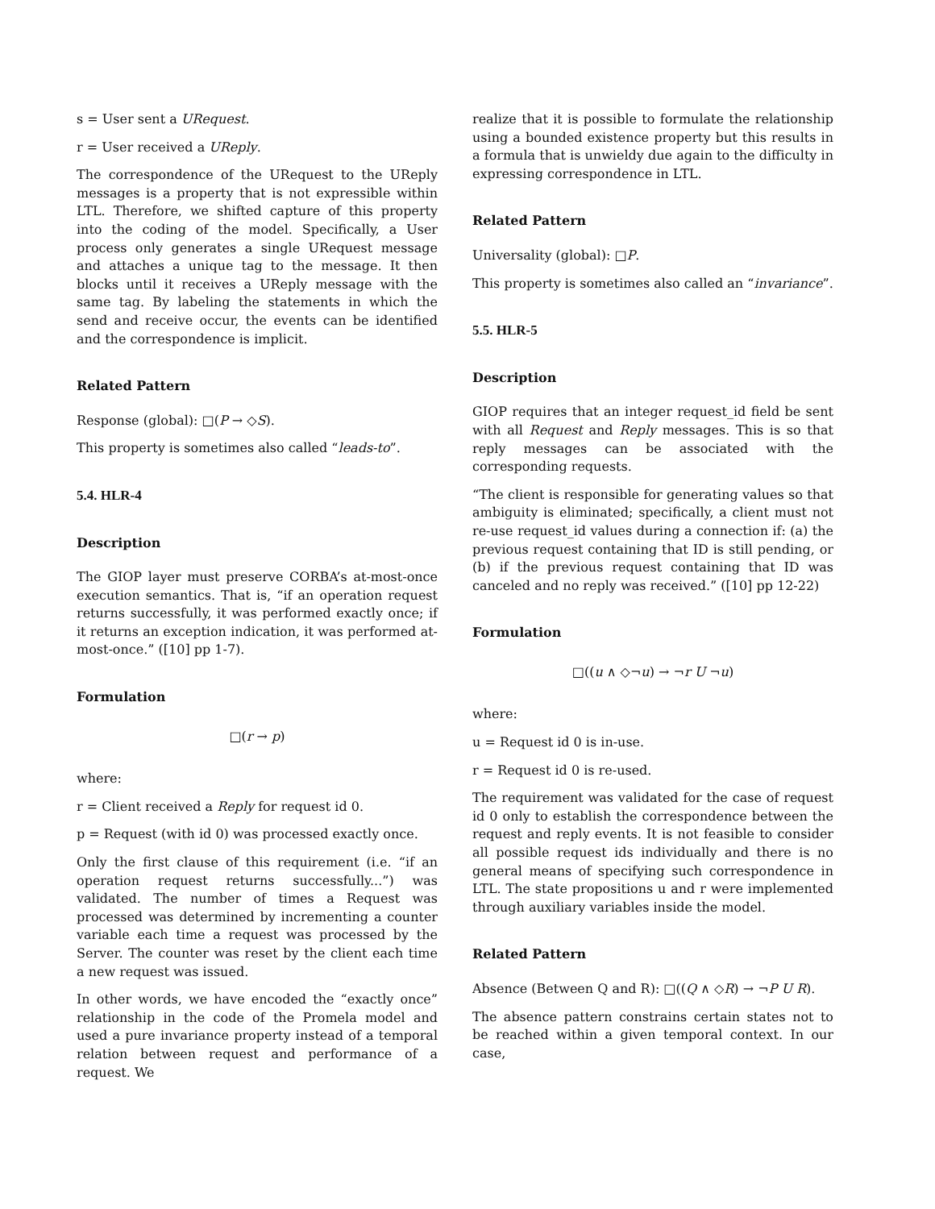s = User sent a URequest.
r = User received a UReply.
The correspondence of the URequest to the UReply messages is a property that is not expressible within LTL. Therefore, we shifted capture of this property into the coding of the model. Specifically, a User process only generates a single URequest message and attaches a unique tag to the message. It then blocks until it receives a UReply message with the same tag. By labeling the statements in which the send and receive occur, the events can be identified and the correspondence is implicit.
Related Pattern
Response (global): □(P → ◇S).
This property is sometimes also called “leads-to”.
5.4. HLR-4
Description
The GIOP layer must preserve CORBA’s at-most-once execution semantics. That is, “if an operation request returns successfully, it was performed exactly once; if it returns an exception indication, it was performed at-most-once.” ([10] pp 1-7).
Formulation
□(r → p)
where:
r = Client received a Reply for request id 0.
p = Request (with id 0) was processed exactly once.
Only the first clause of this requirement (i.e. “if an operation request returns successfully...”) was validated. The number of times a Request was processed was determined by incrementing a counter variable each time a request was processed by the Server. The counter was reset by the client each time a new request was issued.
In other words, we have encoded the “exactly once” relationship in the code of the Promela model and used a pure invariance property instead of a temporal relation between request and performance of a request. We
realize that it is possible to formulate the relationship using a bounded existence property but this results in a formula that is unwieldy due again to the difficulty in expressing correspondence in LTL.
Related Pattern
Universality (global): □P.
This property is sometimes also called an “invariance”.
5.5. HLR-5
Description
GIOP requires that an integer request_id field be sent with all Request and Reply messages. This is so that reply messages can be associated with the corresponding requests.
“The client is responsible for generating values so that ambiguity is eliminated; specifically, a client must not re-use request_id values during a connection if: (a) the previous request containing that ID is still pending, or (b) if the previous request containing that ID was canceled and no reply was received.” ([10] pp 12-22)
Formulation
□((u ∧ ◇¬u) → ¬r U ¬u)
where:
u = Request id 0 is in-use.
r = Request id 0 is re-used.
The requirement was validated for the case of request id 0 only to establish the correspondence between the request and reply events. It is not feasible to consider all possible request ids individually and there is no general means of specifying such correspondence in LTL. The state propositions u and r were implemented through auxiliary variables inside the model.
Related Pattern
Absence (Between Q and R): □((Q ∧ ◇R) → ¬P U R).
The absence pattern constrains certain states not to be reached within a given temporal context. In our case,